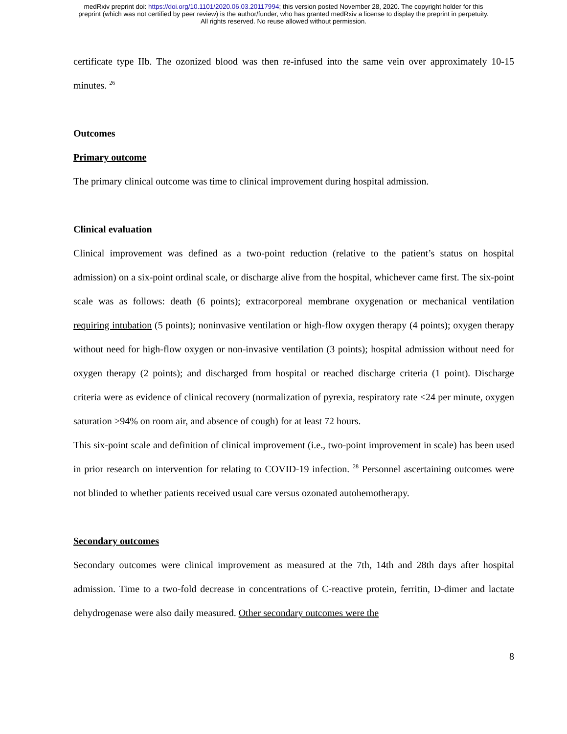medRxiv preprint doi: https://doi.org/10.1101/2020.06.03.20117994; this version posted November 28, 2020. The copyright holder for this
preprint (which was not certified by peer review) is the author/funder, who has granted medRxiv a license to display the preprint in perpetuity.
All rights reserved. No reuse allowed without permission.
certificate type IIb. The ozonized blood was then re-infused into the same vein over approximately 10-15 minutes. <sup>26</sup>
Outcomes
Primary outcome
The primary clinical outcome was time to clinical improvement during hospital admission.
Clinical evaluation
Clinical improvement was defined as a two-point reduction (relative to the patient’s status on hospital admission) on a six-point ordinal scale, or discharge alive from the hospital, whichever came first. The six-point scale was as follows: death (6 points); extracorporeal membrane oxygenation or mechanical ventilation requiring intubation (5 points); noninvasive ventilation or high-flow oxygen therapy (4 points); oxygen therapy without need for high-flow oxygen or non-invasive ventilation (3 points); hospital admission without need for oxygen therapy (2 points); and discharged from hospital or reached discharge criteria (1 point). Discharge criteria were as evidence of clinical recovery (normalization of pyrexia, respiratory rate <24 per minute, oxygen saturation >94% on room air, and absence of cough) for at least 72 hours.
This six-point scale and definition of clinical improvement (i.e., two-point improvement in scale) has been used in prior research on intervention for relating to COVID-19 infection. <sup>28</sup> Personnel ascertaining outcomes were not blinded to whether patients received usual care versus ozonated autohemotherapy.
Secondary outcomes
Secondary outcomes were clinical improvement as measured at the 7th, 14th and 28th days after hospital admission. Time to a two-fold decrease in concentrations of C-reactive protein, ferritin, D-dimer and lactate dehydrogenase were also daily measured. Other secondary outcomes were the
8